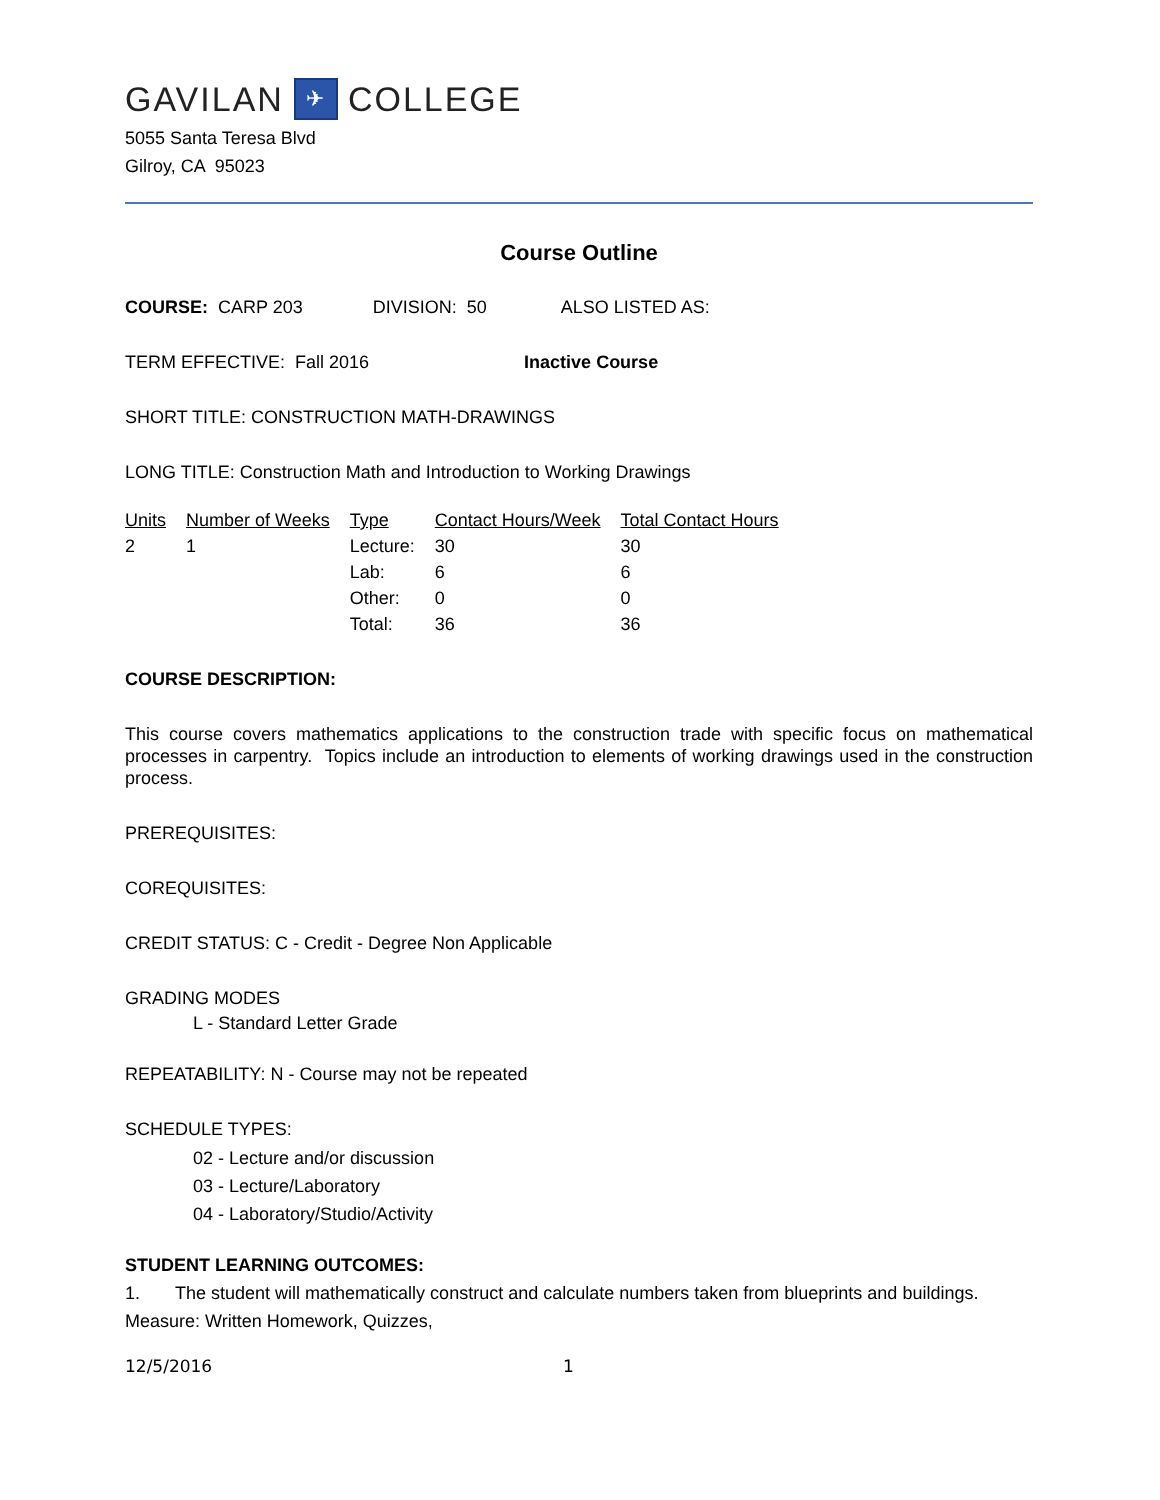GAVILAN ✈ COLLEGE
5055 Santa Teresa Blvd
Gilroy, CA 95023
Course Outline
COURSE: CARP 203 DIVISION: 50 ALSO LISTED AS:
TERM EFFECTIVE: Fall 2016 Inactive Course
SHORT TITLE: CONSTRUCTION MATH-DRAWINGS
LONG TITLE: Construction Math and Introduction to Working Drawings
| Units | Number of Weeks | Type | Contact Hours/Week | Total Contact Hours |
| --- | --- | --- | --- | --- |
| 2 | 1 | Lecture: | 30 | 30 |
| | | Lab: | 6 | 6 |
| | | Other: | 0 | 0 |
| | | Total: | 36 | 36 |
COURSE DESCRIPTION:
This course covers mathematics applications to the construction trade with specific focus on mathematical processes in carpentry. Topics include an introduction to elements of working drawings used in the construction process.
PREREQUISITES:
COREQUISITES:
CREDIT STATUS: C - Credit - Degree Non Applicable
GRADING MODES
L - Standard Letter Grade
REPEATABILITY: N - Course may not be repeated
SCHEDULE TYPES:
02 - Lecture and/or discussion
03 - Lecture/Laboratory
04 - Laboratory/Studio/Activity
STUDENT LEARNING OUTCOMES:
1. The student will mathematically construct and calculate numbers taken from blueprints and buildings.
Measure: Written Homework, Quizzes,
12/5/2016 1